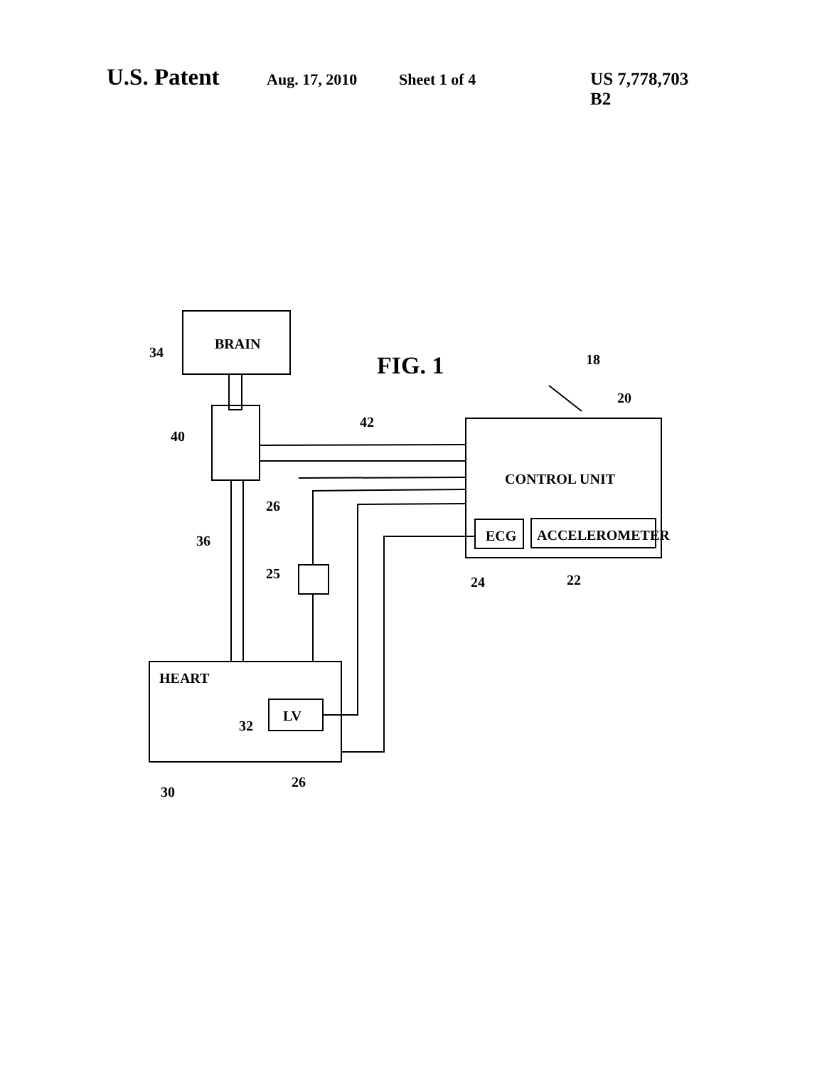U.S. Patent Aug. 17, 2010 Sheet 1 of 4 US 7,778,703 B2
FIG. 1
BRAIN
CONTROL UNIT
ECG
ACCELEROMETER
HEART
LV
34
18
20
42
40
26
36
25
24
22
32
26
30